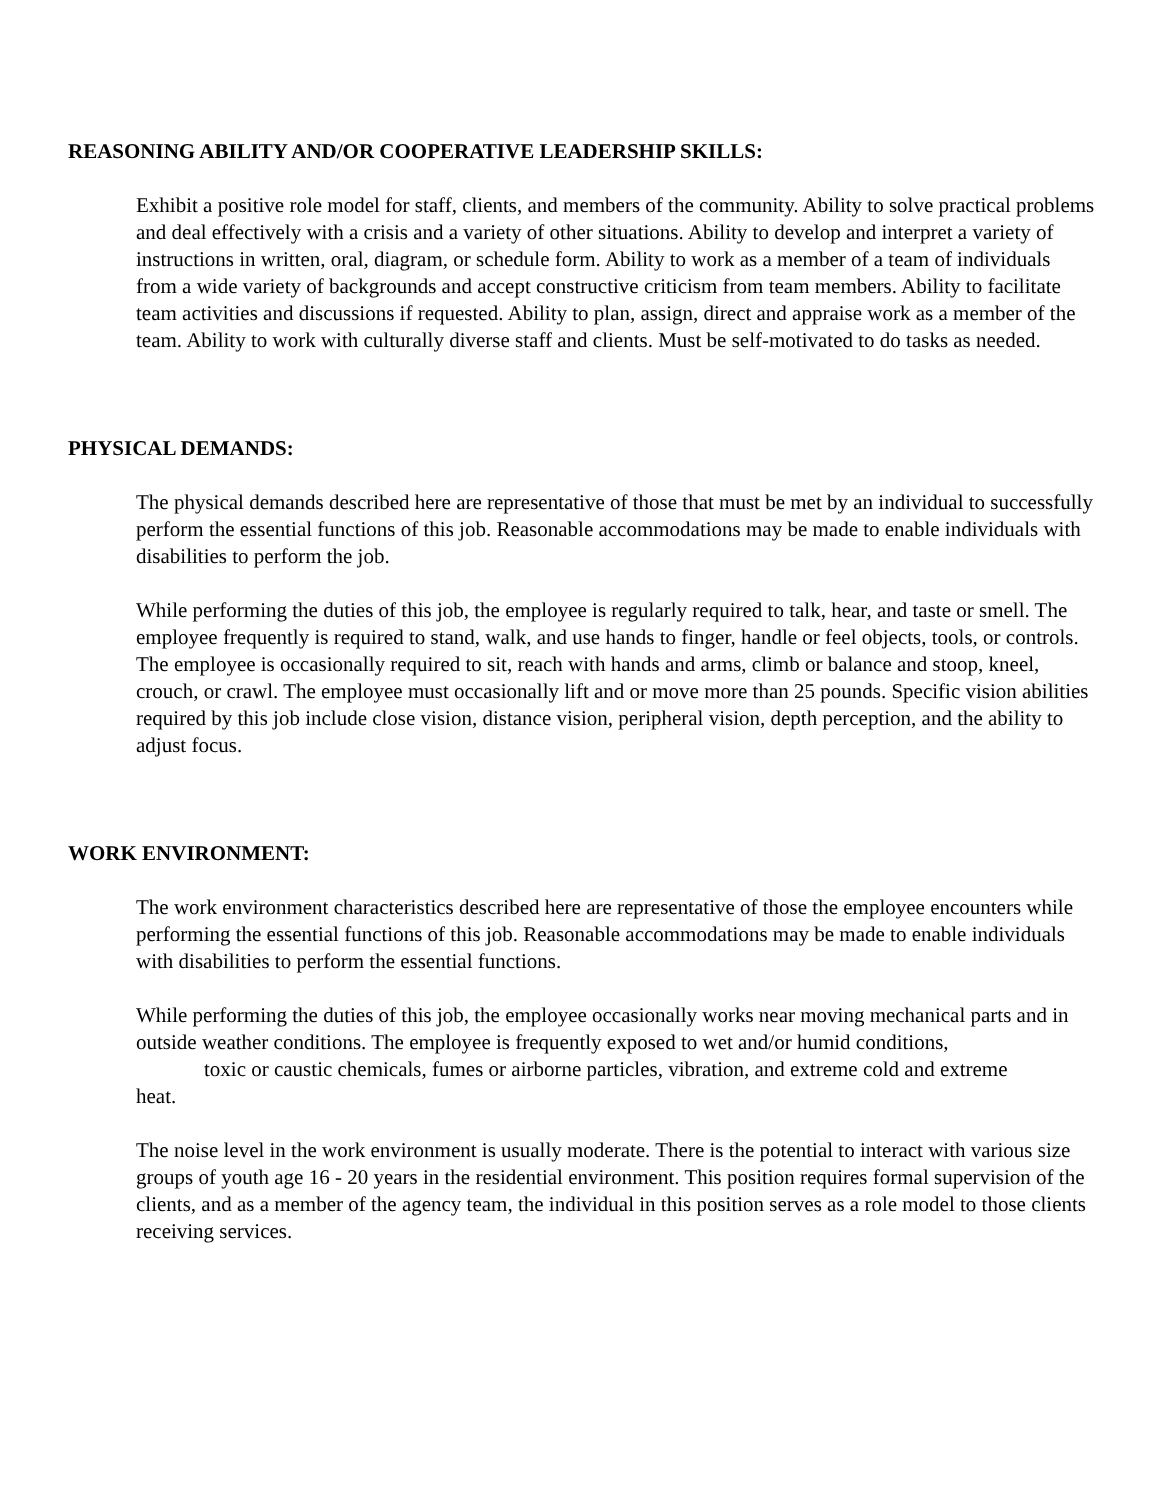REASONING ABILITY AND/OR COOPERATIVE LEADERSHIP SKILLS:
Exhibit a positive role model for staff, clients, and members of the community. Ability to solve practical problems and deal effectively with a crisis and a variety of other situations. Ability to develop and interpret a variety of instructions in written, oral, diagram, or schedule form. Ability to work as a member of a team of individuals from a wide variety of backgrounds and accept constructive criticism from team members. Ability to facilitate team activities and discussions if requested. Ability to plan, assign, direct and appraise work as a member of the team. Ability to work with culturally diverse staff and clients. Must be self-motivated to do tasks as needed.
PHYSICAL DEMANDS:
The physical demands described here are representative of those that must be met by an individual to successfully perform the essential functions of this job. Reasonable accommodations may be made to enable individuals with disabilities to perform the job.
While performing the duties of this job, the employee is regularly required to talk, hear, and taste or smell. The employee frequently is required to stand, walk, and use hands to finger, handle or feel objects, tools, or controls. The employee is occasionally required to sit, reach with hands and arms, climb or balance and stoop, kneel, crouch, or crawl. The employee must occasionally lift and or move more than 25 pounds. Specific vision abilities required by this job include close vision, distance vision, peripheral vision, depth perception, and the ability to adjust focus.
WORK ENVIRONMENT:
The work environment characteristics described here are representative of those the employee encounters while performing the essential functions of this job. Reasonable accommodations may be made to enable individuals with disabilities to perform the essential functions.
While performing the duties of this job, the employee occasionally works near moving mechanical parts and in outside weather conditions. The employee is frequently exposed to wet and/or humid conditions,
toxic or caustic chemicals, fumes or airborne particles, vibration, and extreme cold and extreme
heat.
The noise level in the work environment is usually moderate. There is the potential to interact with various size groups of youth age 16 - 20 years in the residential environment. This position requires formal supervision of the clients, and as a member of the agency team, the individual in this position serves as a role model to those clients receiving services.